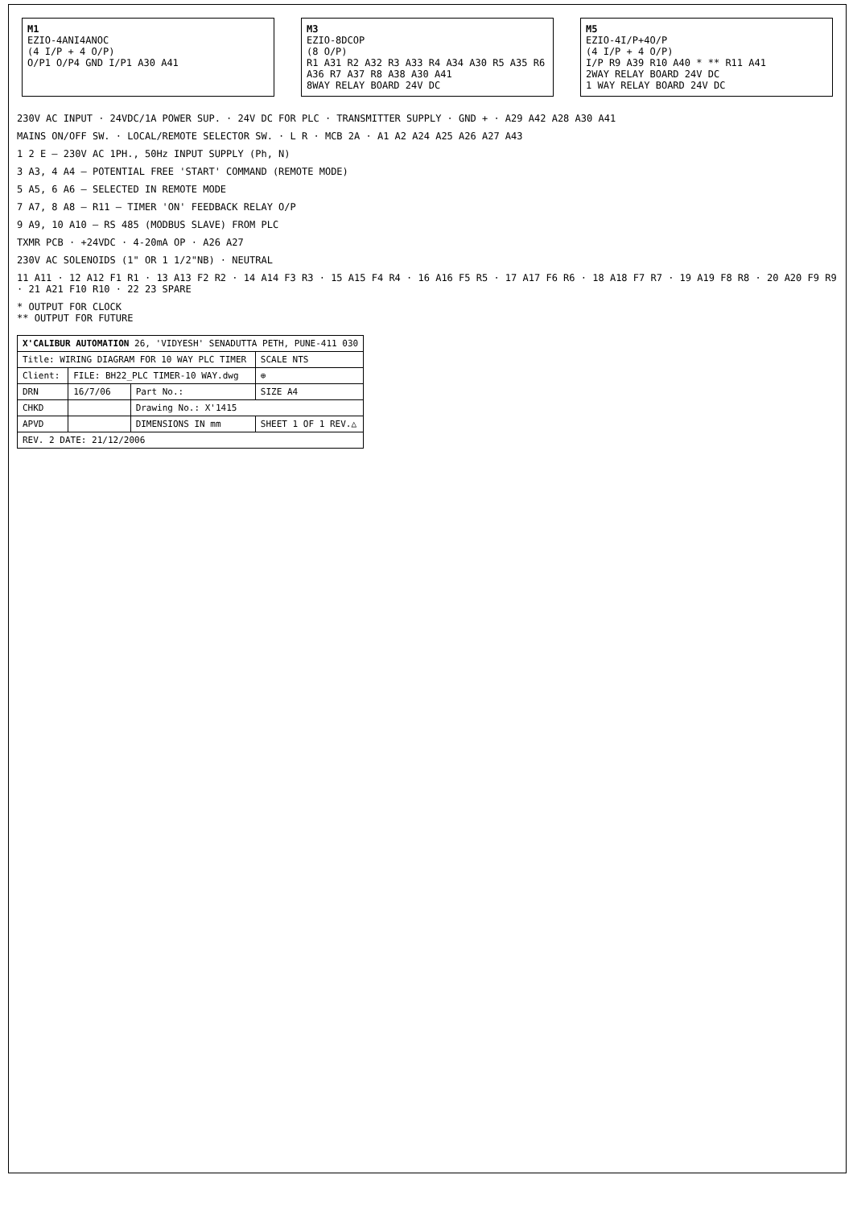M1
EZIO-4ANI4ANOC
(4 I/P + 4 O/P)
O/P1 O/P4 GND I/P1 A30 A41
M3
EZIO-8DCOP
(8 O/P)
R1 A31 R2 A32 R3 A33 R4 A34 A30 R5 A35 R6 A36 R7 A37 R8 A38 A30 A41
8WAY RELAY BOARD 24V DC
M5
EZIO-4I/P+4O/P
(4 I/P + 4 O/P)
I/P R9 A39 R10 A40 * ** R11 A41
2WAY RELAY BOARD 24V DC
1 WAY RELAY BOARD 24V DC
230V AC INPUT · 24VDC/1A POWER SUP. · 24V DC FOR PLC · TRANSMITTER SUPPLY · GND + · A29 A42 A28 A30 A41
MAINS ON/OFF SW. · LOCAL/REMOTE SELECTOR SW. · L R · MCB 2A · A1 A2 A24 A25 A26 A27 A43
1 2 E — 230V AC 1PH., 50Hz INPUT SUPPLY (Ph, N)
3 A3, 4 A4 — POTENTIAL FREE 'START' COMMAND (REMOTE MODE)
5 A5, 6 A6 — SELECTED IN REMOTE MODE
7 A7, 8 A8 — R11 — TIMER 'ON' FEEDBACK RELAY O/P
9 A9, 10 A10 — RS 485 (MODBUS SLAVE) FROM PLC
TXMR PCB · +24VDC · 4-20mA OP · A26 A27
230V AC SOLENOIDS (1" OR 1 1/2"NB) · NEUTRAL
11 A11 · 12 A12 F1 R1 · 13 A13 F2 R2 · 14 A14 F3 R3 · 15 A15 F4 R4 · 16 A16 F5 R5 · 17 A17 F6 R6 · 18 A18 F7 R7 · 19 A19 F8 R8 · 20 A20 F9 R9 · 21 A21 F10 R10 · 22 23 SPARE
* OUTPUT FOR CLOCK
** OUTPUT FOR FUTURE
| X'CALIBUR AUTOMATION 26, 'VIDYESH' SENADUTTA PETH, PUNE-411 030 | | | |
| Title: WIRING DIAGRAM FOR 10 WAY PLC TIMER | | | SCALE NTS |
| Client: | FILE: BH22_PLC TIMER-10 WAY.dwg | | ⊕ |
| DRN | 16/7/06 | Part No.: | SIZE A4 |
| CHKD | | Drawing No.: X'1415 | |
| APVD | | DIMENSIONS IN mm | SHEET 1 OF 1 REV.△ |
| REV. 2 DATE: 21/12/2006 | | | |